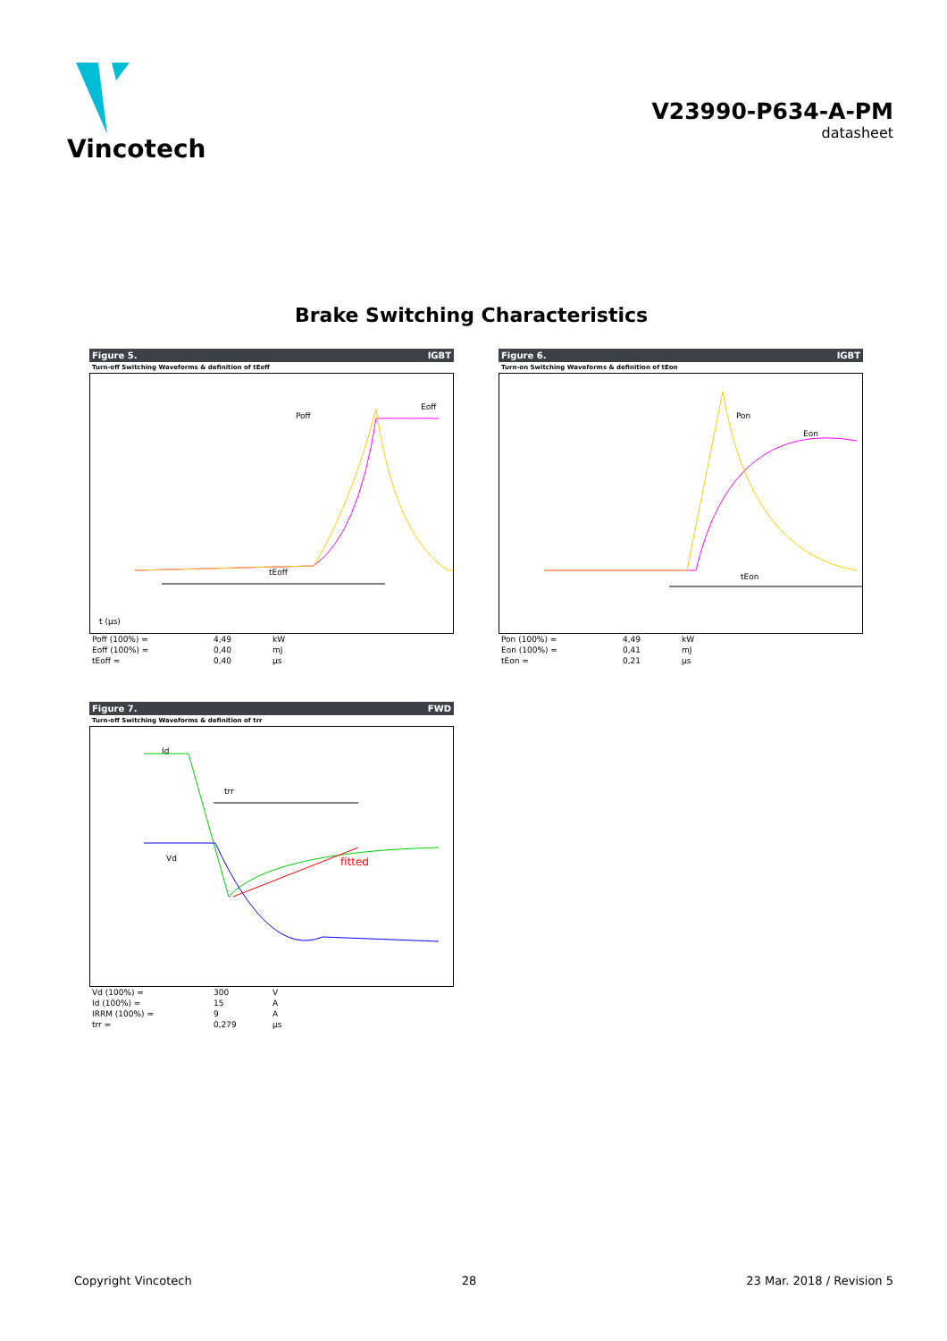Vincotech
V23990-P634-A-PM
datasheet
Brake Switching Characteristics
Figure 5. IGBT
Turn-off Switching Waveforms & definition of tEoff
tEoff
Poff
Eoff
t (µs)
| Poff (100%) = | 4,49 | kW |
| Eoff (100%) = | 0,40 | mJ |
| tEoff = | 0,40 | µs |
Figure 6. IGBT
Turn-on Switching Waveforms & definition of tEon
tEon
Pon
Eon
| Pon (100%) = | 4,49 | kW |
| Eon (100%) = | 0,41 | mJ |
| tEon = | 0,21 | µs |
Figure 7. FWD
Turn-off Switching Waveforms & definition of trr
fitted
trr
Id
Vd
| Vd (100%) = | 300 | V |
| Id (100%) = | 15 | A |
| IRRM (100%) = | 9 | A |
| trr = | 0,279 | µs |
Copyright Vincotech 28 23 Mar. 2018 / Revision 5